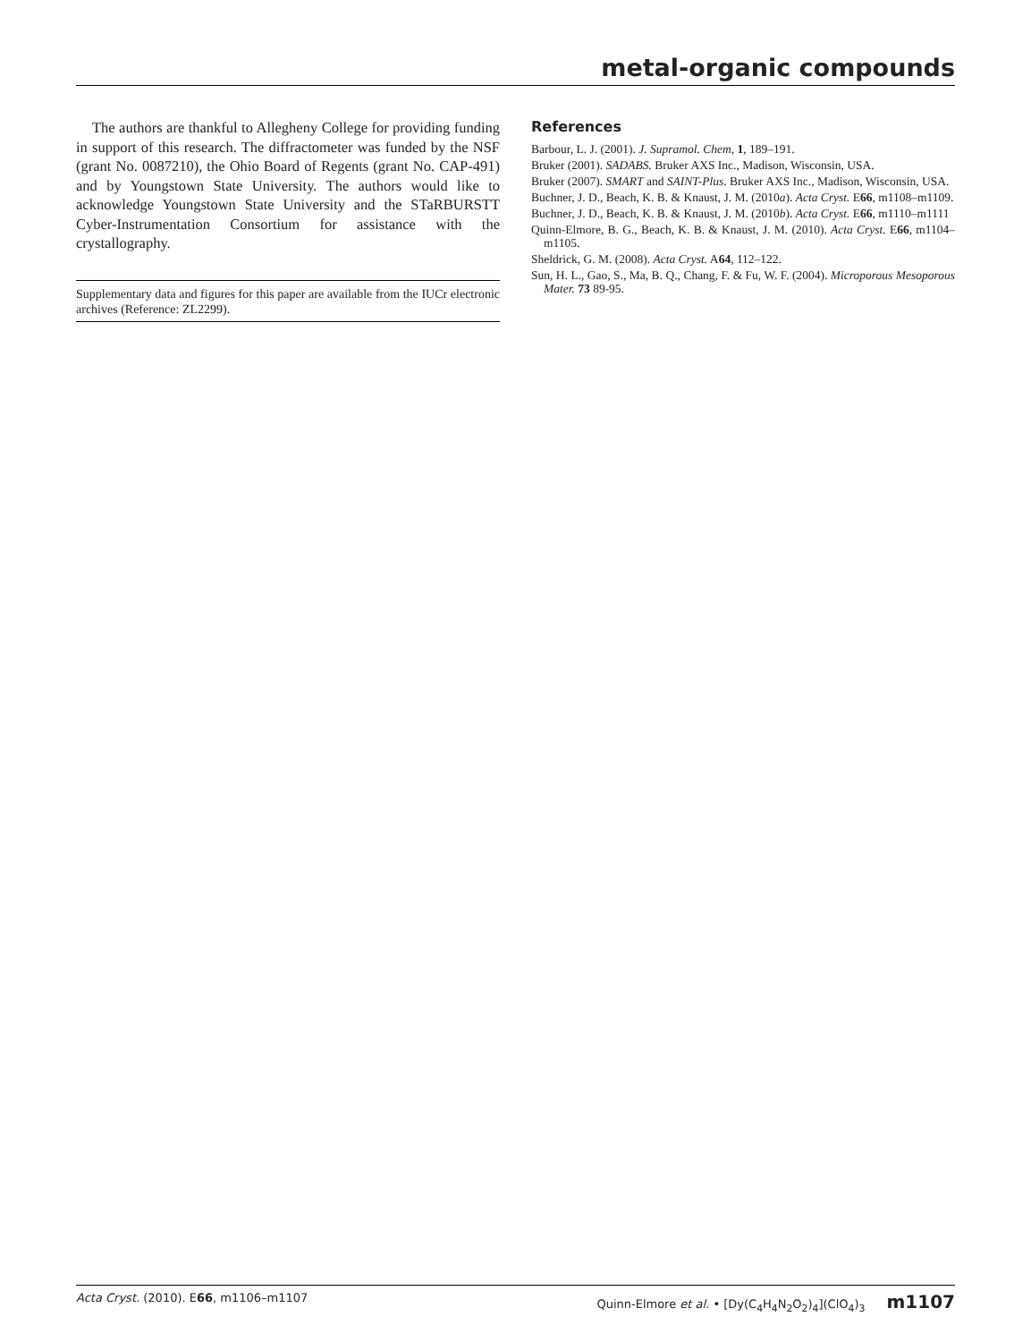metal-organic compounds
The authors are thankful to Allegheny College for providing funding in support of this research. The diffractometer was funded by the NSF (grant No. 0087210), the Ohio Board of Regents (grant No. CAP-491) and by Youngstown State University. The authors would like to acknowledge Youngstown State University and the STaRBURSTT Cyber-Instrumentation Consortium for assistance with the crystallography.
Supplementary data and figures for this paper are available from the IUCr electronic archives (Reference: ZL2299).
References
Barbour, L. J. (2001). J. Supramol. Chem, 1, 189–191.
Bruker (2001). SADABS. Bruker AXS Inc., Madison, Wisconsin, USA.
Bruker (2007). SMART and SAINT-Plus. Bruker AXS Inc., Madison, Wisconsin, USA.
Buchner, J. D., Beach, K. B. & Knaust, J. M. (2010a). Acta Cryst. E66, m1108–m1109.
Buchner, J. D., Beach, K. B. & Knaust, J. M. (2010b). Acta Cryst. E66, m1110–m1111
Quinn-Elmore, B. G., Beach, K. B. & Knaust, J. M. (2010). Acta Cryst. E66, m1104–m1105.
Sheldrick, G. M. (2008). Acta Cryst. A64, 112–122.
Sun, H. L., Gao, S., Ma, B. Q., Chang, F. & Fu, W. F. (2004). Microporous Mesoporous Mater. 73 89-95.
Acta Cryst. (2010). E66, m1106–m1107 Quinn-Elmore et al. • [Dy(C<sub>4</sub>H<sub>4</sub>N<sub>2</sub>O<sub>2</sub>)<sub>4</sub>](ClO<sub>4</sub>)<sub>3</sub> m1107